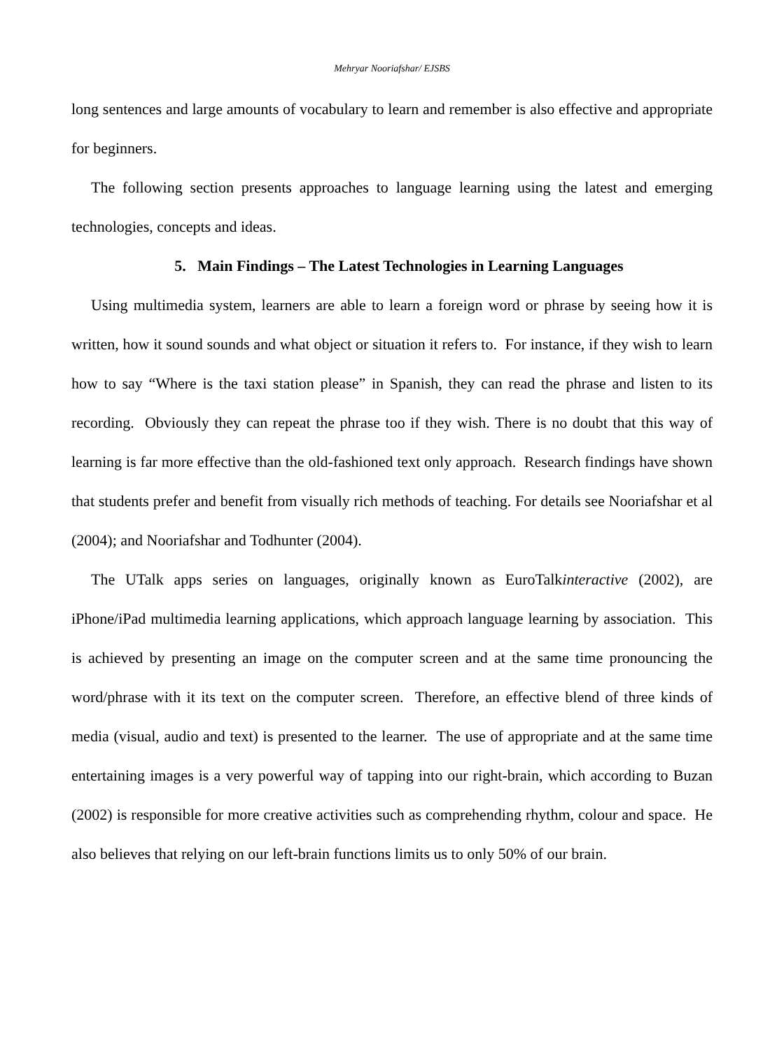Mehryar Nooriafshar/ EJSBS
long sentences and large amounts of vocabulary to learn and remember is also effective and appropriate for beginners.
The following section presents approaches to language learning using the latest and emerging technologies, concepts and ideas.
5. Main Findings – The Latest Technologies in Learning Languages
Using multimedia system, learners are able to learn a foreign word or phrase by seeing how it is written, how it sound sounds and what object or situation it refers to. For instance, if they wish to learn how to say “Where is the taxi station please” in Spanish, they can read the phrase and listen to its recording. Obviously they can repeat the phrase too if they wish. There is no doubt that this way of learning is far more effective than the old-fashioned text only approach. Research findings have shown that students prefer and benefit from visually rich methods of teaching. For details see Nooriafshar et al (2004); and Nooriafshar and Todhunter (2004).
The UTalk apps series on languages, originally known as EuroTalkinteractive (2002), are iPhone/iPad multimedia learning applications, which approach language learning by association. This is achieved by presenting an image on the computer screen and at the same time pronouncing the word/phrase with it its text on the computer screen. Therefore, an effective blend of three kinds of media (visual, audio and text) is presented to the learner. The use of appropriate and at the same time entertaining images is a very powerful way of tapping into our right-brain, which according to Buzan (2002) is responsible for more creative activities such as comprehending rhythm, colour and space. He also believes that relying on our left-brain functions limits us to only 50% of our brain.